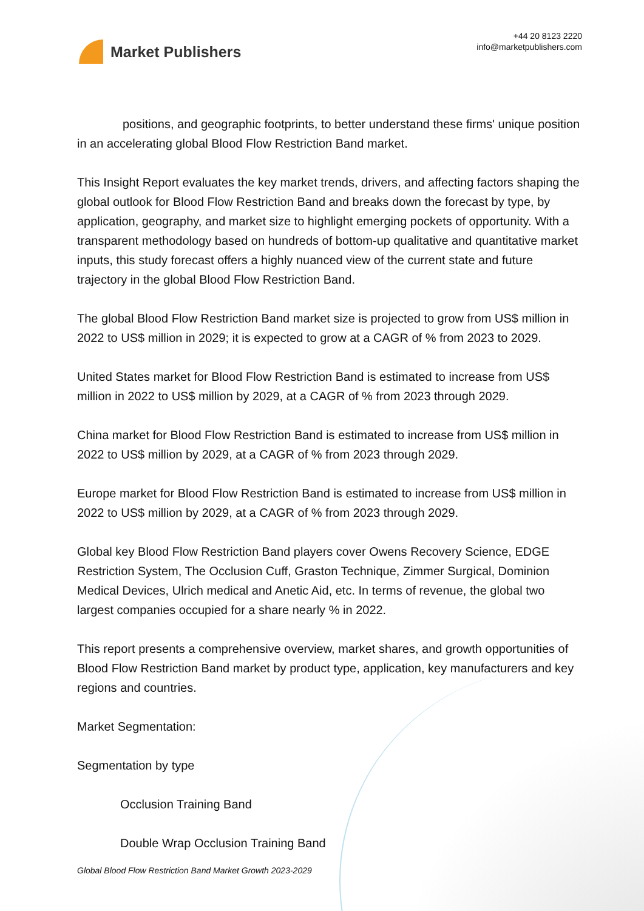Market Publishers
+44 20 8123 2220
info@marketpublishers.com
positions, and geographic footprints, to better understand these firms' unique position in an accelerating global Blood Flow Restriction Band market.
This Insight Report evaluates the key market trends, drivers, and affecting factors shaping the global outlook for Blood Flow Restriction Band and breaks down the forecast by type, by application, geography, and market size to highlight emerging pockets of opportunity. With a transparent methodology based on hundreds of bottom-up qualitative and quantitative market inputs, this study forecast offers a highly nuanced view of the current state and future trajectory in the global Blood Flow Restriction Band.
The global Blood Flow Restriction Band market size is projected to grow from US$ million in 2022 to US$ million in 2029; it is expected to grow at a CAGR of % from 2023 to 2029.
United States market for Blood Flow Restriction Band is estimated to increase from US$ million in 2022 to US$ million by 2029, at a CAGR of % from 2023 through 2029.
China market for Blood Flow Restriction Band is estimated to increase from US$ million in 2022 to US$ million by 2029, at a CAGR of % from 2023 through 2029.
Europe market for Blood Flow Restriction Band is estimated to increase from US$ million in 2022 to US$ million by 2029, at a CAGR of % from 2023 through 2029.
Global key Blood Flow Restriction Band players cover Owens Recovery Science, EDGE Restriction System, The Occlusion Cuff, Graston Technique, Zimmer Surgical, Dominion Medical Devices, Ulrich medical and Anetic Aid, etc. In terms of revenue, the global two largest companies occupied for a share nearly % in 2022.
This report presents a comprehensive overview, market shares, and growth opportunities of Blood Flow Restriction Band market by product type, application, key manufacturers and key regions and countries.
Market Segmentation:
Segmentation by type
Occlusion Training Band
Double Wrap Occlusion Training Band
Global Blood Flow Restriction Band Market Growth 2023-2029